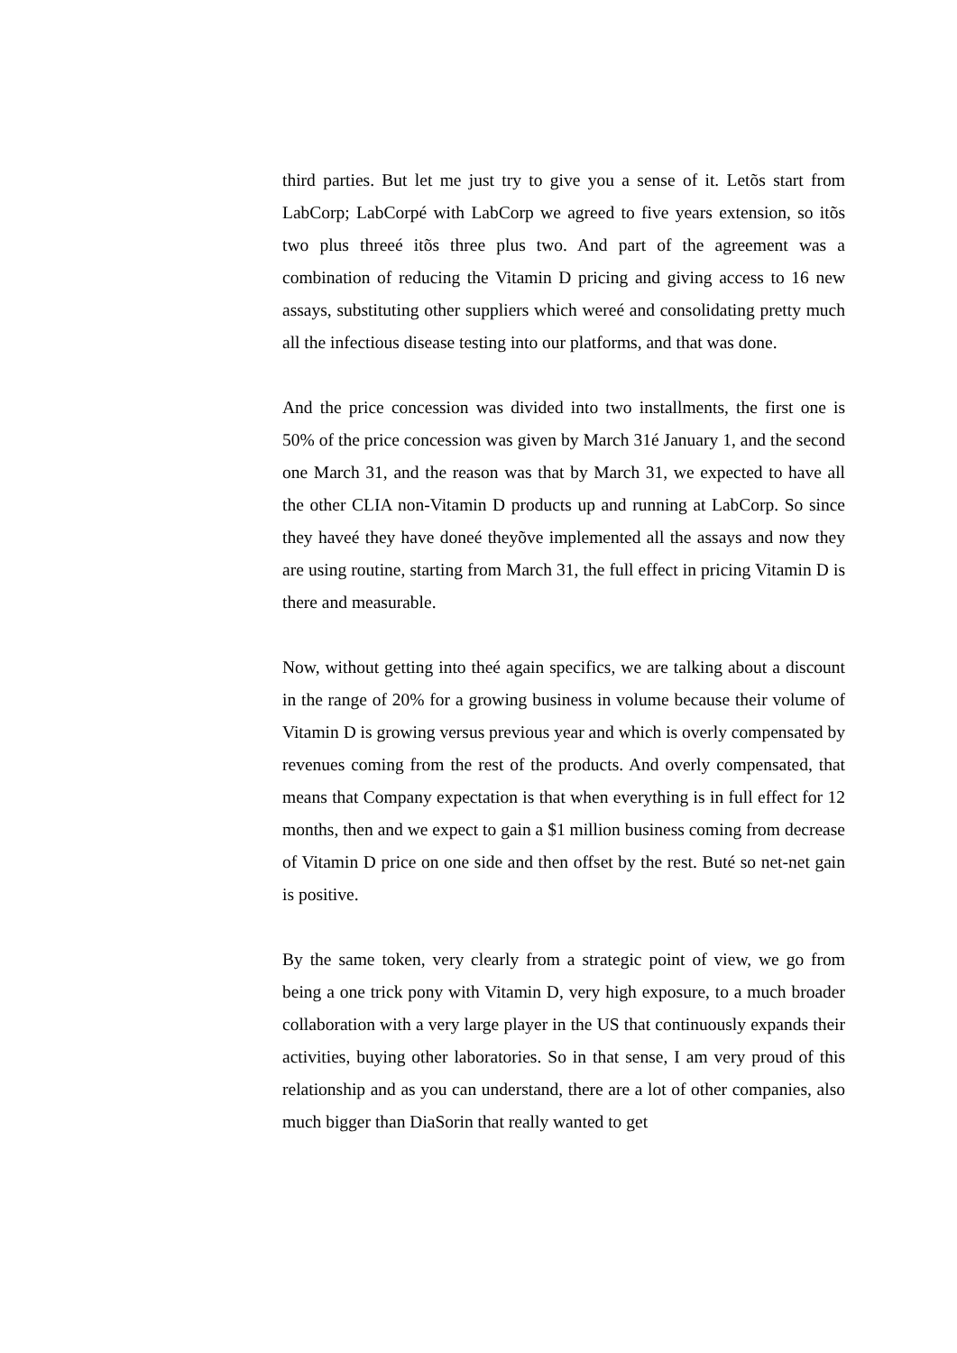third parties. But let me just try to give you a sense of it. Letõs start from LabCorp; LabCorpé with LabCorp we agreed to five years extension, so itõs two plus threeé itõs three plus two. And part of the agreement was a combination of reducing the Vitamin D pricing and giving access to 16 new assays, substituting other suppliers which wereé and consolidating pretty much all the infectious disease testing into our platforms, and that was done.
And the price concession was divided into two installments, the first one is 50% of the price concession was given by March 31é January 1, and the second one March 31, and the reason was that by March 31, we expected to have all the other CLIA non-Vitamin D products up and running at LabCorp. So since they haveé they have doneé theyõve implemented all the assays and now they are using routine, starting from March 31, the full effect in pricing Vitamin D is there and measurable.
Now, without getting into theé again specifics, we are talking about a discount in the range of 20% for a growing business in volume because their volume of Vitamin D is growing versus previous year and which is overly compensated by revenues coming from the rest of the products. And overly compensated, that means that Company expectation is that when everything is in full effect for 12 months, then and we expect to gain a $1 million business coming from decrease of Vitamin D price on one side and then offset by the rest. Buté so net-net gain is positive.
By the same token, very clearly from a strategic point of view, we go from being a one trick pony with Vitamin D, very high exposure, to a much broader collaboration with a very large player in the US that continuously expands their activities, buying other laboratories. So in that sense, I am very proud of this relationship and as you can understand, there are a lot of other companies, also much bigger than DiaSorin that really wanted to get